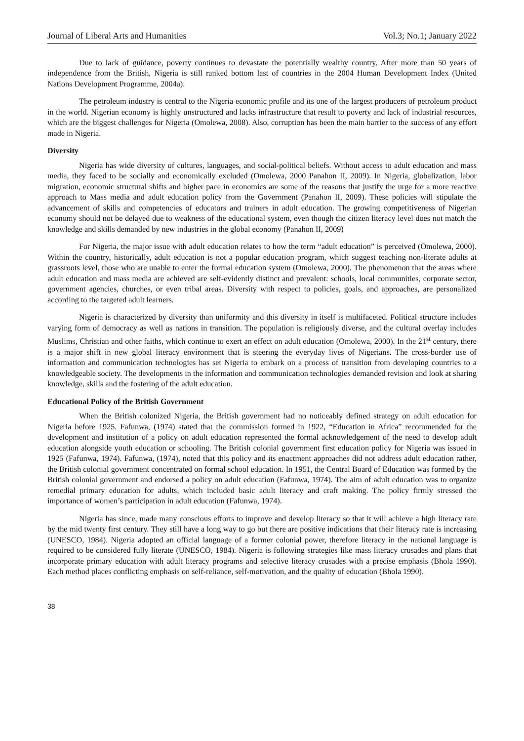Journal of Liberal Arts and Humanities Vol.3; No.1; January 2022
Due to lack of guidance, poverty continues to devastate the potentially wealthy country. After more than 50 years of independence from the British, Nigeria is still ranked bottom last of countries in the 2004 Human Development Index (United Nations Development Programme, 2004a).
The petroleum industry is central to the Nigeria economic profile and its one of the largest producers of petroleum product in the world. Nigerian economy is highly unstructured and lacks infrastructure that result to poverty and lack of industrial resources, which are the biggest challenges for Nigeria (Omolewa, 2008). Also, corruption has been the main barrier to the success of any effort made in Nigeria.
Diversity
Nigeria has wide diversity of cultures, languages, and social-political beliefs. Without access to adult education and mass media, they faced to be socially and economically excluded (Omolewa, 2000 Panahon II, 2009). In Nigeria, globalization, labor migration, economic structural shifts and higher pace in economics are some of the reasons that justify the urge for a more reactive approach to Mass media and adult education policy from the Government (Panahon II, 2009). These policies will stipulate the advancement of skills and competencies of educators and trainers in adult education. The growing competitiveness of Nigerian economy should not be delayed due to weakness of the educational system, even though the citizen literacy level does not match the knowledge and skills demanded by new industries in the global economy (Panahon II, 2009)
For Nigeria, the major issue with adult education relates to how the term “adult education” is perceived (Omolewa, 2000). Within the country, historically, adult education is not a popular education program, which suggest teaching non-literate adults at grassroots level, those who are unable to enter the formal education system (Omolewa, 2000). The phenomenon that the areas where adult education and mass media are achieved are self-evidently distinct and prevalent: schools, local communities, corporate sector, government agencies, churches, or even tribal areas. Diversity with respect to policies, goals, and approaches, are personalized according to the targeted adult learners.
Nigeria is characterized by diversity than uniformity and this diversity in itself is multifaceted. Political structure includes varying form of democracy as well as nations in transition. The population is religiously diverse, and the cultural overlay includes Muslims, Christian and other faiths, which continue to exert an effect on adult education (Omolewa, 2000). In the 21<sup>st</sup> century, there is a major shift in new global literacy environment that is steering the everyday lives of Nigerians. The cross-border use of information and communication technologies has set Nigeria to embark on a process of transition from developing countries to a knowledgeable society. The developments in the information and communication technologies demanded revision and look at sharing knowledge, skills and the fostering of the adult education.
Educational Policy of the British Government
When the British colonized Nigeria, the British government had no noticeably defined strategy on adult education for Nigeria before 1925. Fafunwa, (1974) stated that the commission formed in 1922, “Education in Africa” recommended for the development and institution of a policy on adult education represented the formal acknowledgement of the need to develop adult education alongside youth education or schooling. The British colonial government first education policy for Nigeria was issued in 1925 (Fafunwa, 1974). Fafunwa, (1974), noted that this policy and its enactment approaches did not address adult education rather, the British colonial government concentrated on formal school education. In 1951, the Central Board of Education was formed by the British colonial government and endorsed a policy on adult education (Fafunwa, 1974). The aim of adult education was to organize remedial primary education for adults, which included basic adult literacy and craft making. The policy firmly stressed the importance of women’s participation in adult education (Fafunwa, 1974).
Nigeria has since, made many conscious efforts to improve and develop literacy so that it will achieve a high literacy rate by the mid twenty first century. They still have a long way to go but there are positive indications that their literacy rate is increasing (UNESCO, 1984). Nigeria adopted an official language of a former colonial power, therefore literacy in the national language is required to be considered fully literate (UNESCO, 1984). Nigeria is following strategies like mass literacy crusades and plans that incorporate primary education with adult literacy programs and selective literacy crusades with a precise emphasis (Bhola 1990). Each method places conflicting emphasis on self-reliance, self-motivation, and the quality of education (Bhola 1990).
38